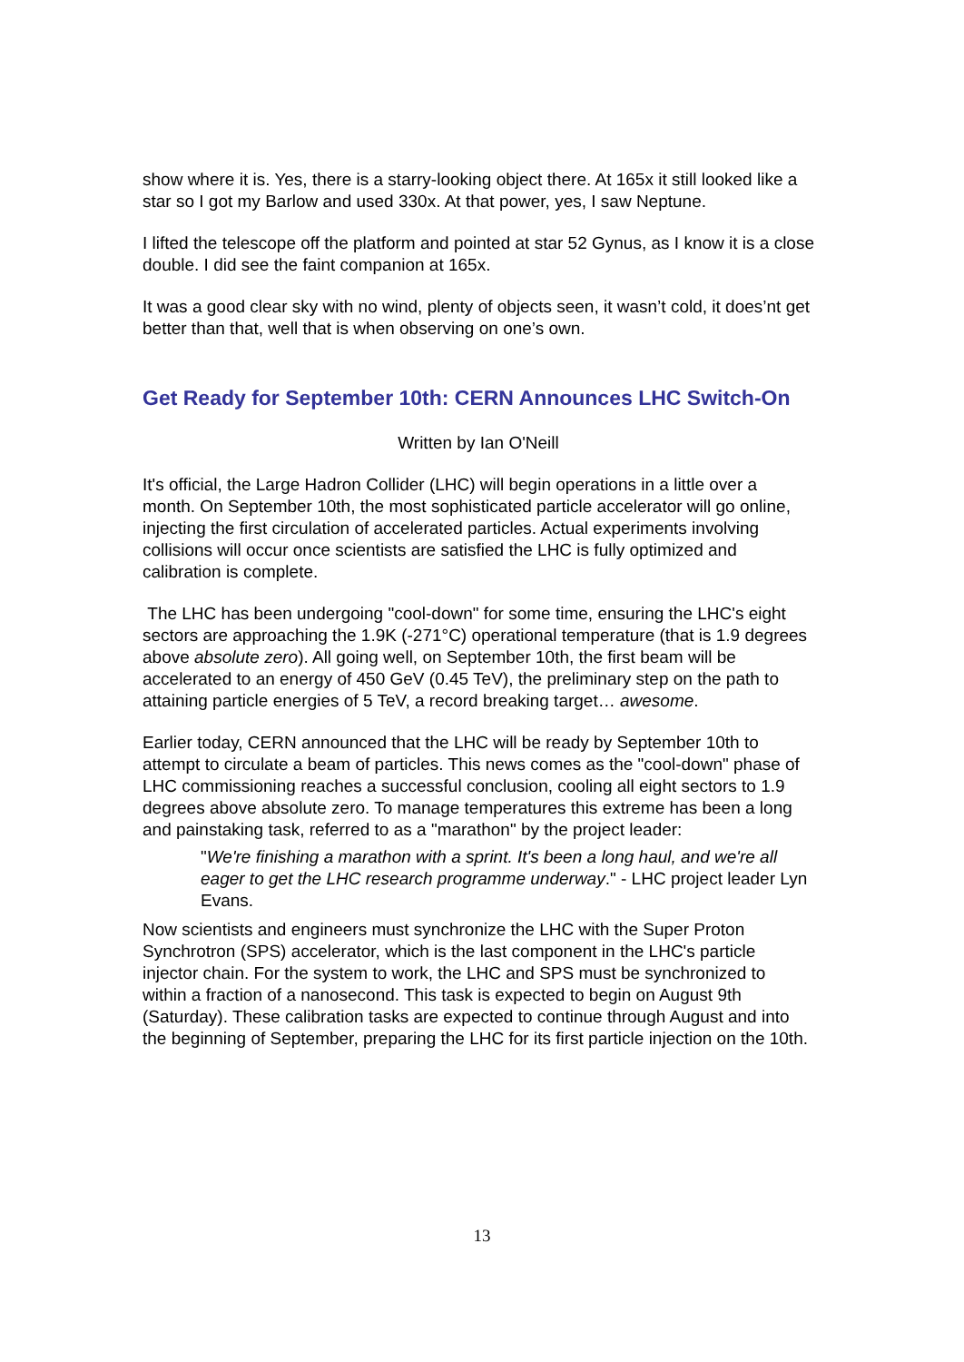show where it is. Yes, there is a starry-looking object there. At 165x it still looked like a star so I got my Barlow and used 330x. At that power, yes, I saw Neptune.
I lifted the telescope off the platform and pointed at star 52 Gynus, as I know it is a close double. I did see the faint companion at 165x.
It was a good clear sky with no wind, plenty of objects seen, it wasn’t cold, it does’nt get better than that, well that is when observing on one’s own.
Get Ready for September 10th: CERN Announces LHC Switch-On
Written by Ian O'Neill
It's official, the Large Hadron Collider (LHC) will begin operations in a little over a month. On September 10th, the most sophisticated particle accelerator will go online, injecting the first circulation of accelerated particles. Actual experiments involving collisions will occur once scientists are satisfied the LHC is fully optimized and calibration is complete.
The LHC has been undergoing "cool-down" for some time, ensuring the LHC's eight sectors are approaching the 1.9K (-271°C) operational temperature (that is 1.9 degrees above absolute zero). All going well, on September 10th, the first beam will be accelerated to an energy of 450 GeV (0.45 TeV), the preliminary step on the path to attaining particle energies of 5 TeV, a record breaking target… awesome.
Earlier today, CERN announced that the LHC will be ready by September 10th to attempt to circulate a beam of particles. This news comes as the "cool-down" phase of LHC commissioning reaches a successful conclusion, cooling all eight sectors to 1.9 degrees above absolute zero. To manage temperatures this extreme has been a long and painstaking task, referred to as a "marathon" by the project leader:
"We're finishing a marathon with a sprint. It's been a long haul, and we're all eager to get the LHC research programme underway." - LHC project leader Lyn Evans.
Now scientists and engineers must synchronize the LHC with the Super Proton Synchrotron (SPS) accelerator, which is the last component in the LHC's particle injector chain. For the system to work, the LHC and SPS must be synchronized to within a fraction of a nanosecond. This task is expected to begin on August 9th (Saturday). These calibration tasks are expected to continue through August and into the beginning of September, preparing the LHC for its first particle injection on the 10th.
13